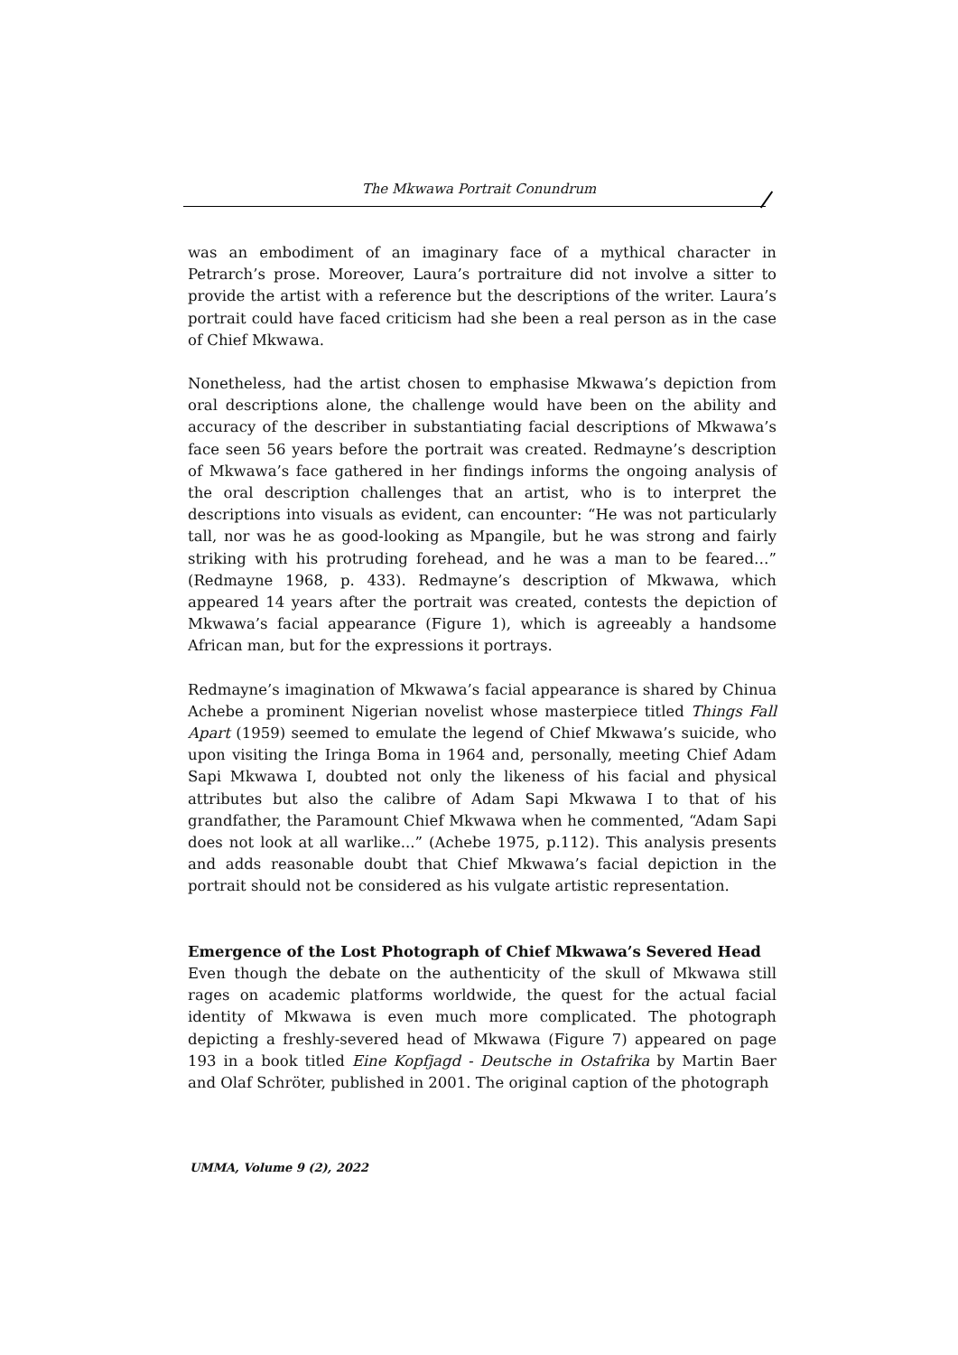The Mkwawa Portrait Conundrum
was an embodiment of an imaginary face of a mythical character in Petrarch’s prose. Moreover, Laura’s portraiture did not involve a sitter to provide the artist with a reference but the descriptions of the writer. Laura’s portrait could have faced criticism had she been a real person as in the case of Chief Mkwawa.
Nonetheless, had the artist chosen to emphasise Mkwawa’s depiction from oral descriptions alone, the challenge would have been on the ability and accuracy of the describer in substantiating facial descriptions of Mkwawa’s face seen 56 years before the portrait was created. Redmayne’s description of Mkwawa’s face gathered in her findings informs the ongoing analysis of the oral description challenges that an artist, who is to interpret the descriptions into visuals as evident, can encounter: “He was not particularly tall, nor was he as good-looking as Mpangile, but he was strong and fairly striking with his protruding forehead, and he was a man to be feared…” (Redmayne 1968, p. 433). Redmayne’s description of Mkwawa, which appeared 14 years after the portrait was created, contests the depiction of Mkwawa’s facial appearance (Figure 1), which is agreeably a handsome African man, but for the expressions it portrays.
Redmayne’s imagination of Mkwawa’s facial appearance is shared by Chinua Achebe a prominent Nigerian novelist whose masterpiece titled Things Fall Apart (1959) seemed to emulate the legend of Chief Mkwawa’s suicide, who upon visiting the Iringa Boma in 1964 and, personally, meeting Chief Adam Sapi Mkwawa I, doubted not only the likeness of his facial and physical attributes but also the calibre of Adam Sapi Mkwawa I to that of his grandfather, the Paramount Chief Mkwawa when he commented, “Adam Sapi does not look at all warlike...” (Achebe 1975, p.112). This analysis presents and adds reasonable doubt that Chief Mkwawa’s facial depiction in the portrait should not be considered as his vulgate artistic representation.
Emergence of the Lost Photograph of Chief Mkwawa’s Severed Head
Even though the debate on the authenticity of the skull of Mkwawa still rages on academic platforms worldwide, the quest for the actual facial identity of Mkwawa is even much more complicated. The photograph depicting a freshly-severed head of Mkwawa (Figure 7) appeared on page 193 in a book titled Eine Kopfjagd - Deutsche in Ostafrika by Martin Baer and Olaf Schröter, published in 2001. The original caption of the photograph
UMMA, Volume 9 (2), 2022